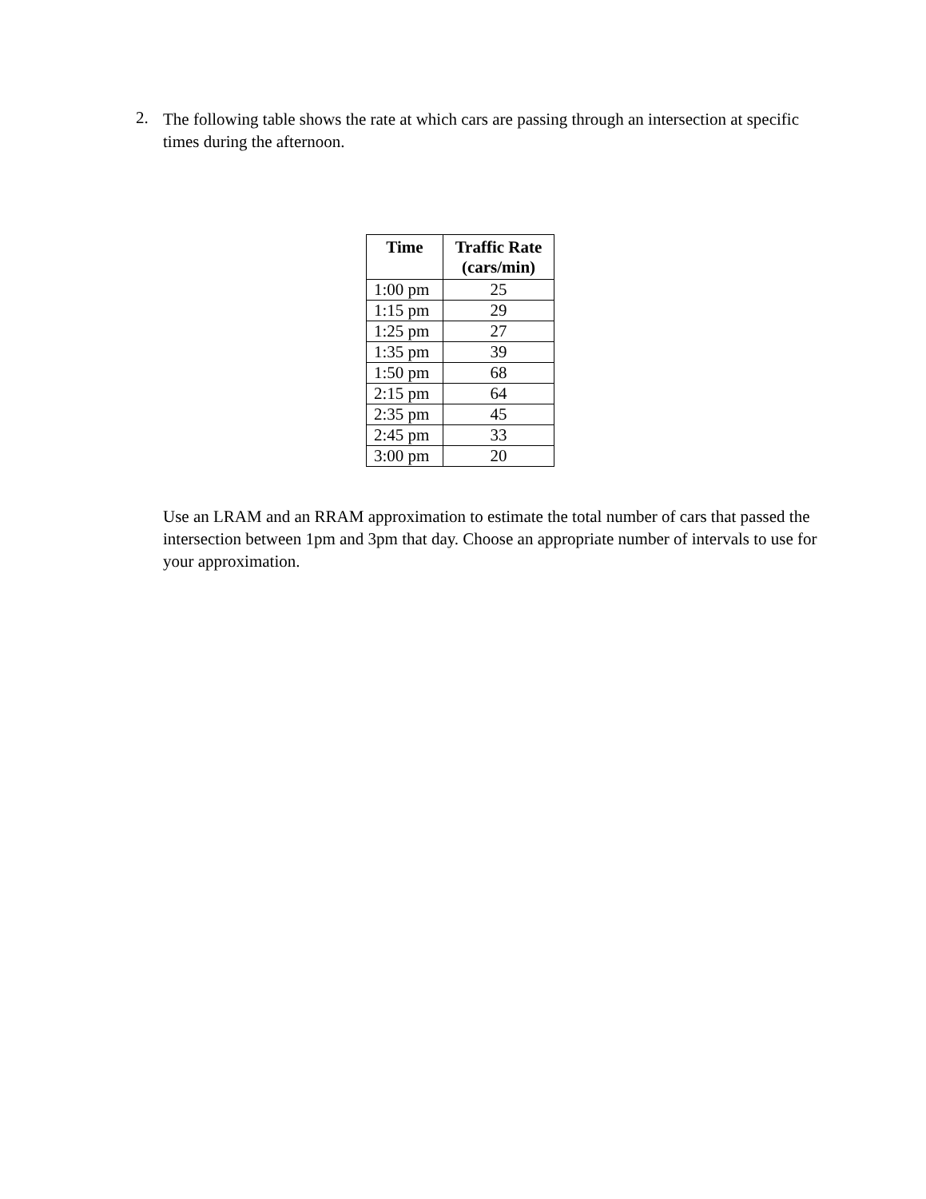2.
The following table shows the rate at which cars are passing through an intersection at specific times during the afternoon.
| Time | Traffic Rate (cars/min) |
| --- | --- |
| 1:00 pm | 25 |
| 1:15 pm | 29 |
| 1:25 pm | 27 |
| 1:35 pm | 39 |
| 1:50 pm | 68 |
| 2:15 pm | 64 |
| 2:35 pm | 45 |
| 2:45 pm | 33 |
| 3:00 pm | 20 |
Use an LRAM and an RRAM approximation to estimate the total number of cars that passed the intersection between 1pm and 3pm that day. Choose an appropriate number of intervals to use for your approximation.